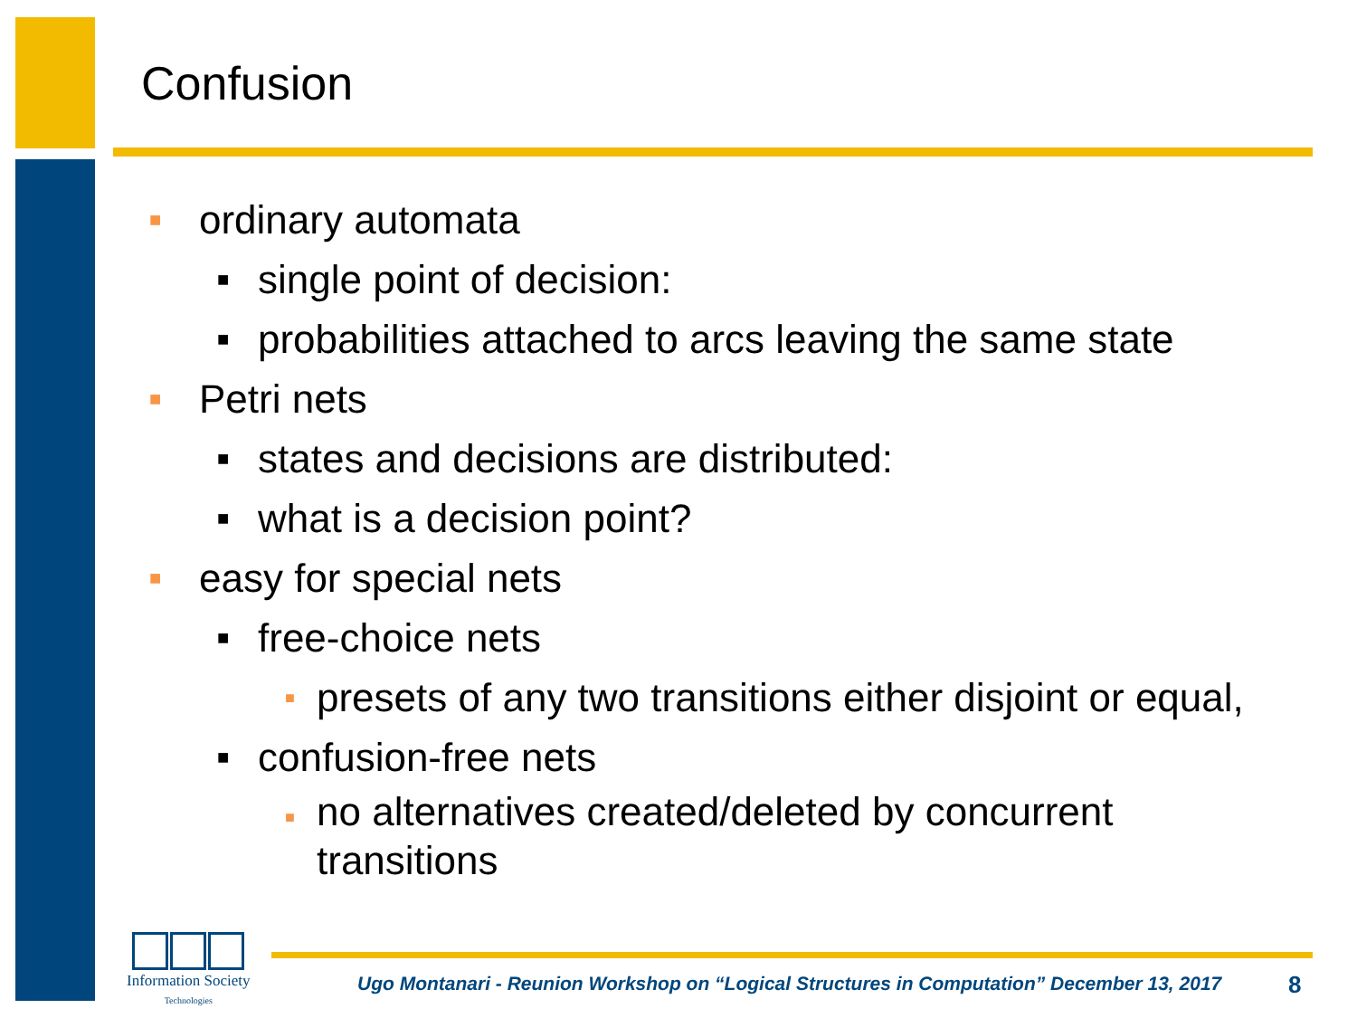Confusion
■ ordinary automata
■ single point of decision:
■ probabilities attached to arcs leaving the same state
■ Petri nets
■ states and decisions are distributed:
■ what is a decision point?
■ easy for special nets
■ free-choice nets
■ presets of any two transitions either disjoint or equal,
■ confusion-free nets
■ no alternatives created/deleted by concurrent
transitions
Information Society
Technologies
Ugo Montanari - Reunion Workshop on “Logical Structures in Computation” December 13, 2017
8